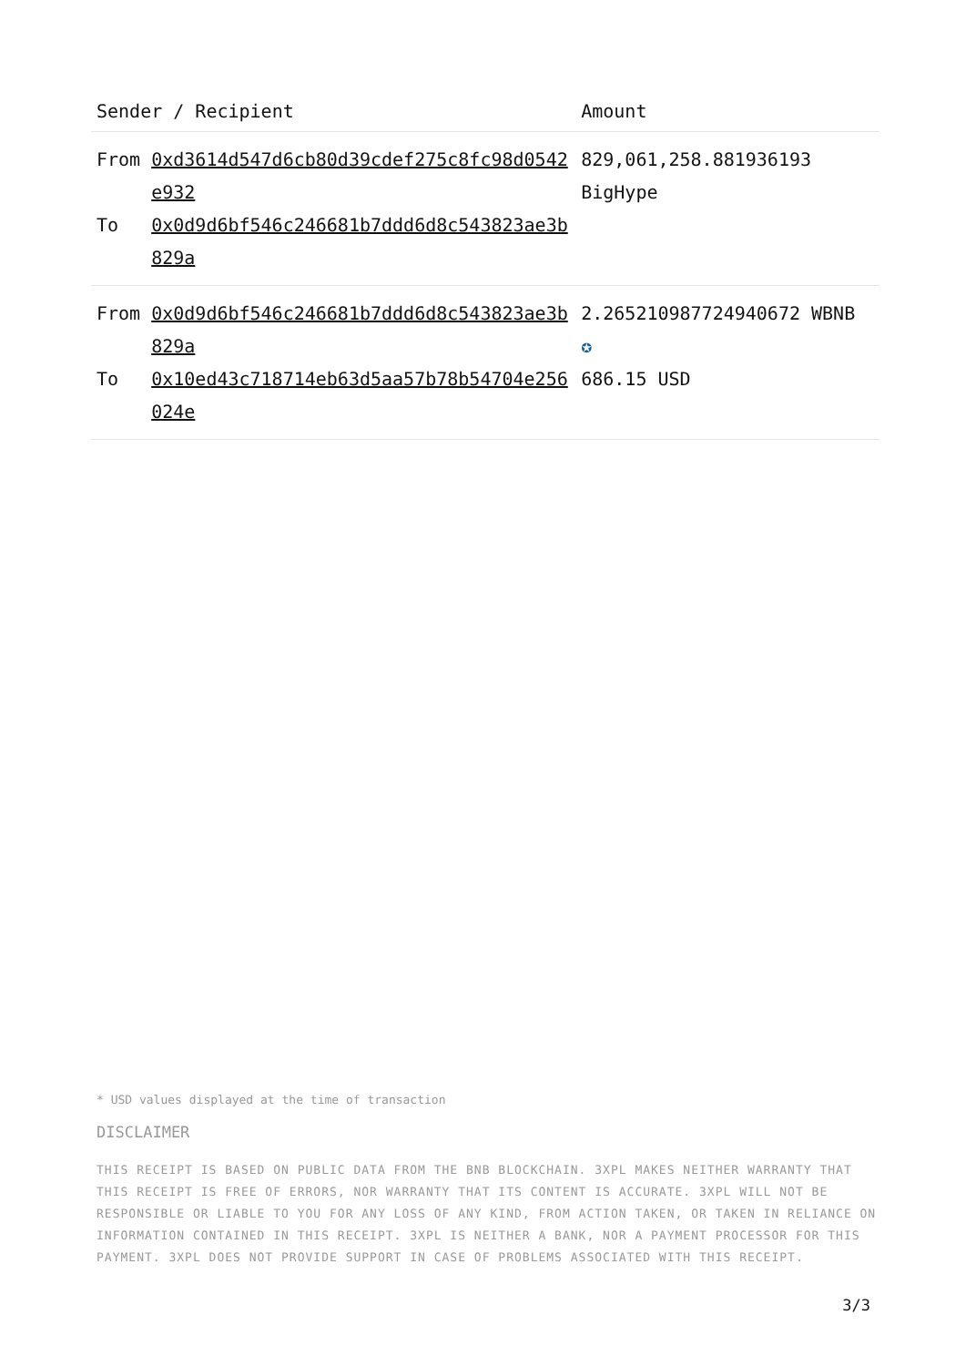| Sender / Recipient | | Amount |
| --- | --- | --- |
| From To | 0xd3614d547d6cb80d39cdef275c8fc98d0542e932 0x0d9d6bf546c246681b7ddd6d8c543823ae3b829a | 829,061,258.881936193 BigHype |
| From To | 0x0d9d6bf546c246681b7ddd6d8c543823ae3b829a 0x10ed43c718714eb63d5aa57b78b54704e256024e | 2.265210987724940672 WBNB ✪ 686.15 USD |
* USD values displayed at the time of transaction
DISCLAIMER
THIS RECEIPT IS BASED ON PUBLIC DATA FROM THE BNB BLOCKCHAIN. 3XPL MAKES NEITHER WARRANTY THAT THIS RECEIPT IS FREE OF ERRORS, NOR WARRANTY THAT ITS CONTENT IS ACCURATE. 3XPL WILL NOT BE RESPONSIBLE OR LIABLE TO YOU FOR ANY LOSS OF ANY KIND, FROM ACTION TAKEN, OR TAKEN IN RELIANCE ON INFORMATION CONTAINED IN THIS RECEIPT. 3XPL IS NEITHER A BANK, NOR A PAYMENT PROCESSOR FOR THIS PAYMENT. 3XPL DOES NOT PROVIDE SUPPORT IN CASE OF PROBLEMS ASSOCIATED WITH THIS RECEIPT.
3/3